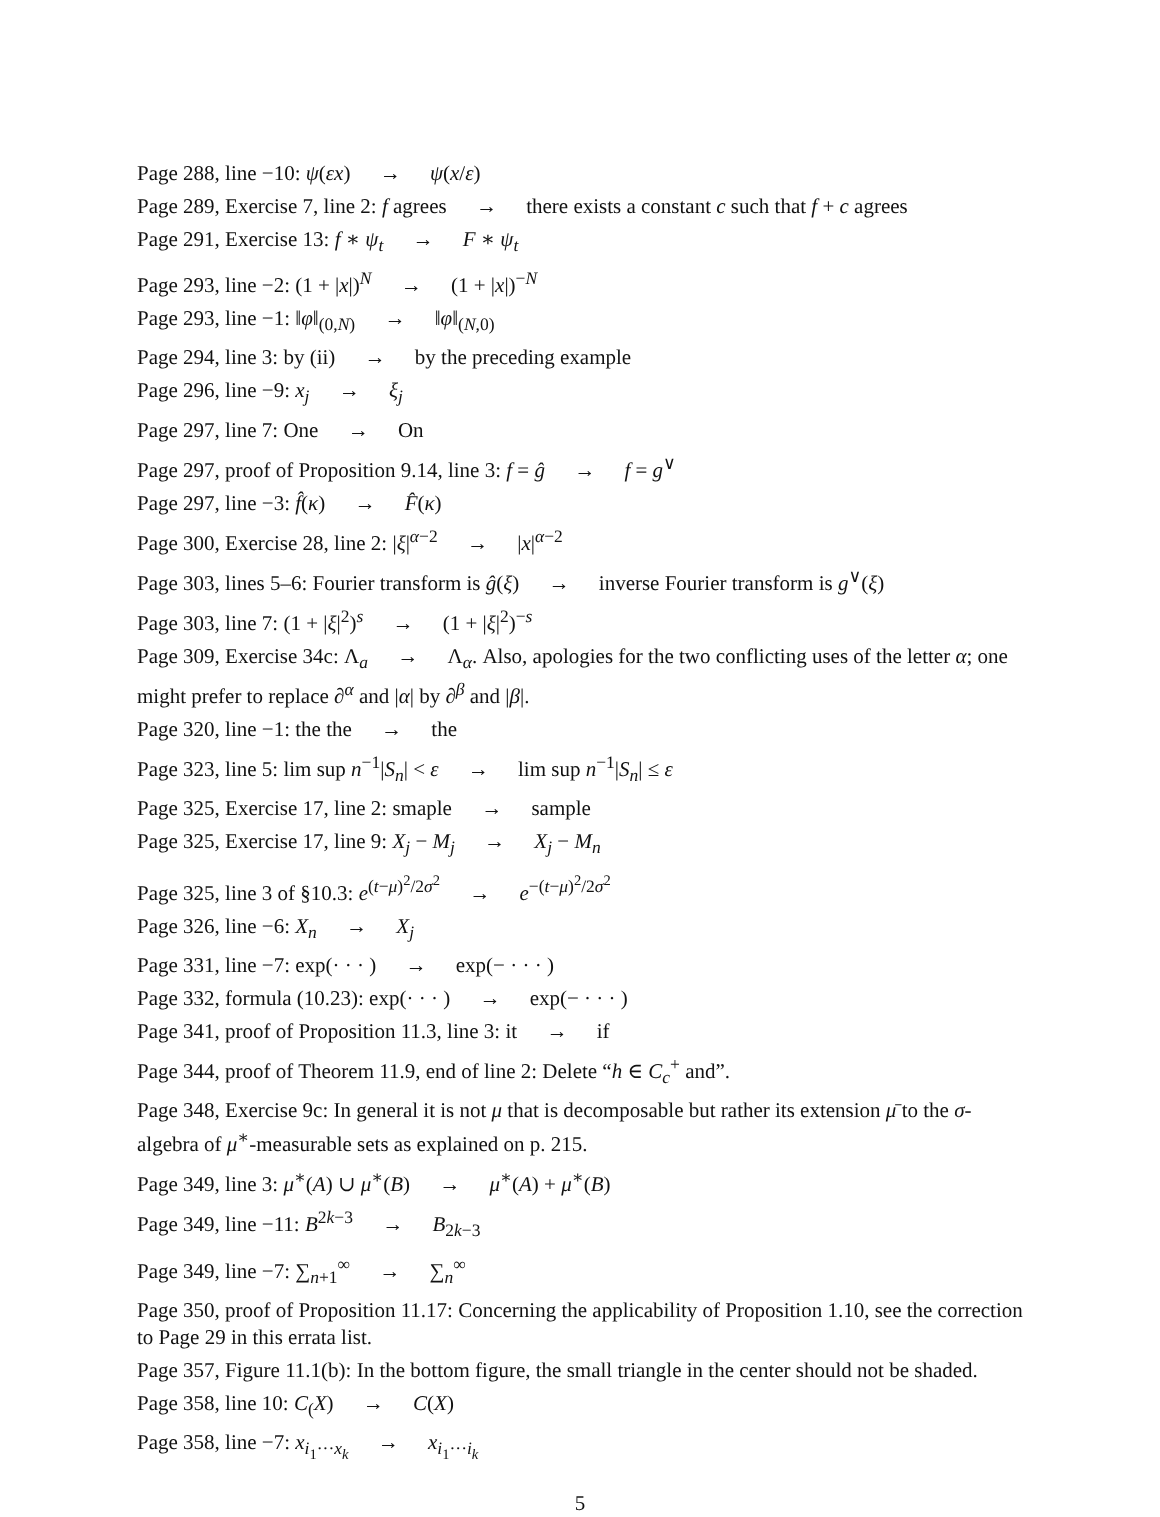Page 288, line −10: ψ(εx) → ψ(x/ε)
Page 289, Exercise 7, line 2: f agrees → there exists a constant c such that f + c agrees
Page 291, Exercise 13: f ∗ ψ<sub>t</sub> → F ∗ ψ<sub>t</sub>
Page 293, line −2: (1 + |x|)<sup>N</sup> → (1 + |x|)<sup>−N</sup>
Page 293, line −1: ‖φ‖<sub>(0,N)</sub> → ‖φ‖<sub>(N,0)</sub>
Page 294, line 3: by (ii) → by the preceding example
Page 296, line −9: x<sub>j</sub> → ξ<sub>j</sub>
Page 297, line 7: One → On
Page 297, proof of Proposition 9.14, line 3: f = ĝ → f = g<sup>∨</sup>
Page 297, line −3: f̂(κ) → F̂(κ)
Page 300, Exercise 28, line 2: |ξ|<sup>α−2</sup> → |x|<sup>α−2</sup>
Page 303, lines 5–6: Fourier transform is ĝ(ξ) → inverse Fourier transform is g<sup>∨</sup>(ξ)
Page 303, line 7: (1 + |ξ|<sup>2</sup>)<sup>s</sup> → (1 + |ξ|<sup>2</sup>)<sup>−s</sup>
Page 309, Exercise 34c: Λ<sub>a</sub> → Λ<sub>α</sub>. Also, apologies for the two conflicting uses of the letter α; one might prefer to replace ∂<sup>α</sup> and |α| by ∂<sup>β</sup> and |β|.
Page 320, line −1: the the → the
Page 323, line 5: lim sup n<sup>−1</sup>|S<sub>n</sub>| < ε → lim sup n<sup>−1</sup>|S<sub>n</sub>| ≤ ε
Page 325, Exercise 17, line 2: smaple → sample
Page 325, Exercise 17, line 9: X<sub>j</sub> − M<sub>j</sub> → X<sub>j</sub> − M<sub>n</sub>
Page 325, line 3 of §10.3: e<sup>(t−μ)<sup>2</sup>/2σ<sup>2</sup></sup> → e<sup>−(t−μ)<sup>2</sup>/2σ<sup>2</sup></sup>
Page 326, line −6: X<sub>n</sub> → X<sub>j</sub>
Page 331, line −7: exp(· · · ) → exp(− · · · )
Page 332, formula (10.23): exp(· · · ) → exp(− · · · )
Page 341, proof of Proposition 11.3, line 3: it → if
Page 344, proof of Theorem 11.9, end of line 2: Delete “h ∈ C<sub>c</sub><sup>+</sup> and”.
Page 348, Exercise 9c: In general it is not μ that is decomposable but rather its extension μ̄ to the σ-algebra of μ<sup>∗</sup>-measurable sets as explained on p. 215.
Page 349, line 3: μ<sup>∗</sup>(A) ∪ μ<sup>∗</sup>(B) → μ<sup>∗</sup>(A) + μ<sup>∗</sup>(B)
Page 349, line −11: B<sup>2k−3</sup> → B<sub>2k−3</sub>
Page 349, line −7: ∑<sub>n+1</sub><sup>∞</sup> → ∑<sub>n</sub><sup>∞</sup>
Page 350, proof of Proposition 11.17: Concerning the applicability of Proposition 1.10, see the correction to Page 29 in this errata list.
Page 357, Figure 11.1(b): In the bottom figure, the small triangle in the center should not be shaded.
Page 358, line 10: C<sub>(</sub>X) → C(X)
Page 358, line −7: x<sub>i<sub>1</sub>···x<sub>k</sub></sub> → x<sub>i<sub>1</sub>···i<sub>k</sub></sub>
5